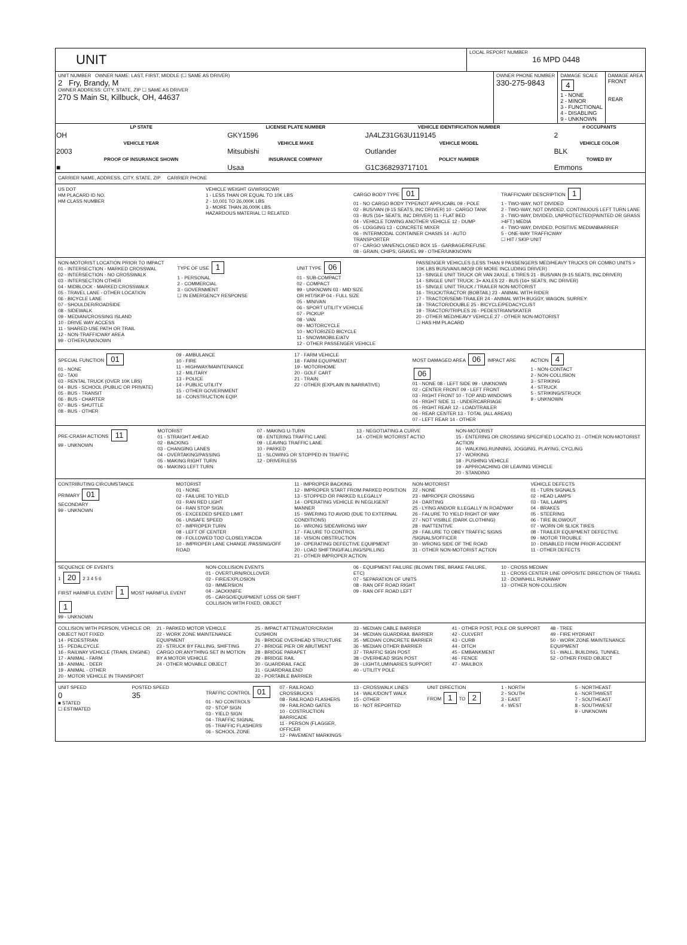UNIT
LOCAL REPORT NUMBER
16 MPD 0448
UNIT NUMBER OWNER NAME: LAST, FIRST, MIDDLE (☐ SAME AS DRIVER)
2 Fry, Brandy, M
OWNER ADDRESS: CITY, STATE, ZIP ☐ SAME AS DRIVER
270 S Main St, Killbuck, OH, 44637
OWNER PHONE NUMBER
330-275-9843
DAMAGE SCALE
4
1 - NONE
2 - MINOR
3 - FUNCTIONAL
4 - DISABLING
9 - UNKNOWN
DAMAGE AREA
FRONT
REAR
| LP STATE | LICENSE PLATE NUMBER | VEHICLE IDENTIFICATION NUMBER | # OCCUPANTS |
| --- | --- | --- | --- |
| OH | GKY1596 | JA4LZ31G63U119145 | 2 |
| VEHICLE YEAR | VEHICLE MAKE | VEHICLE MODEL | VEHICLE COLOR |
| 2003 | Mitsubishi | Outlander | BLK |
| PROOF OF INSURANCE SHOWN | INSURANCE COMPANY | POLICY NUMBER | TOWED BY |
| ■ | Usaa | G1C368293717101 | Emmons |
CARRIER NAME, ADDRESS, CITY, STATE, ZIP CARRIER PHONE
US DOT
HM PLACARD ID NO.
HM CLASS NUMBER
VEHICLE WEIGHT GVWR/GCWR
1 - LESS THAN OR EQUAL TO 10K LBS
2 - 10,001 TO 26,000K LBS
3 - MORE THAN 26,000K LBS.
HAZARDOUS MATERIAL ☐ RELATED
CARGO BODY TYPE 01
01 - NO CARGO BODY TYPE/NOT APPLICABL 09 - POLE
02 - BUS/VAN (9-15 SEATS, INC DRIVER) 10 - CARGO TANK
03 - BUS (16+ SEATS, INC DRIVER) 11 - FLAT BED
04 - VEHICLE TOWING ANOTHER VEHICLE 12 - DUMP
05 - LOGGING 13 - CONCRETE MIXER
06 - INTERMODAL CONTAINER CHASIS 14 - AUTO TRANSPORTER
07 - CARGO VAN/ENCLOSED BOX 15 - GARBAGE/REFUSE
08 - GRAIN, CHIPS, GRAVEL 99 - OTHER/UNKNOWN
TRAFFICWAY DESCRIPTION 1
1 - TWO-WAY, NOT DIVIDED
2 - TWO-WAY, NOT DIVIDED, CONTINUOUS LEFT TURN LANE
3 - TWO-WAY, DIVIDED, UNPROTECTED(PAINTED OR GRASS >4FT.) MEDIA
4 - TWO-WAY, DIVIDED, POSITIVE MEDIANBARRIER
5 - ONE-WAY TRAFFICWAY
☐ HIT / SKIP UNIT
NON-MOTORIST LOCATION PRIOR TO IMPACT
01 - INTERSECTION - MARKED CROSSWAL
02 - INTERSECTION - NO CROSSWALK
03 - INTERSECTION OTHER
04 - MIDBLOCK - MARKED CROSSWALK
05 - TRAVEL LANE - OTHER LOCATION
06 - BICYCLE LANE
07 - SHOULDER/ROADSIDE
08 - SIDEWALK
09 - MEDIAN/CROSSING ISLAND
10 - DRIVE WAY ACCESS
11 - SHARED-USE PATH OR TRAIL
12 - NON-TRAFFICWAY AREA
99 - OTHER/UNKNOWN
TYPE OF USE 1
1 - PERSONAL
2 - COMMERCIAL
3 - GOVERNMENT
☐ IN EMERGENCY RESPONSE
UNIT TYPE 06
01 - SUB-COMPACT
02 - COMPACT
99 - UNKNOWN 03 - MID SIZE
OR HIT/SKIP 04 - FULL SIZE
05 - MINIVAN
06 - SPORT UTILITY VEHICLE
07 - PICKUP
08 - VAN
09 - MOTORCYCLE
10 - MOTORIZED BICYCLE
11 - SNOWMOBILE/ATV
12 - OTHER PASSENGER VEHICLE
PASSENGER VEHICLES (LESS THAN 9 PASSENGERS MED/HEAVY TRUCKS OR COMBO UNITS > 10K LBS BUS/VAN/LIMO(9 OR MORE INCLUDING DRIVER)
13 - SINGLE UNIT TRUCK OR VAN 2AXLE, 6 TIRES 21 - BUS/VAN (9-15 SEATS, INC DRIVER)
14 - SINGLE UNIT TRUCK: 3+ AXLES 22 - BUS (16+ SEATS, INC DRIVER)
15 - SINGLE UNIT TRUCK / TRAILER NON-MOTORIST
16 - TRUCK/TRACTOR (BOBTAIL) 23 - ANIMAL WITH RIDER
17 - TRACTOR/SEMI-TRAILER 24 - ANIMAL WITH BUGGY, WAGON, SURREY
18 - TRACTOR/DOUBLE 25 - BICYCLE/PEDACYCLIST
19 - TRACTOR/TRIPLES 26 - PEDESTRIAN/SKATER
20 - OTHER MED/HEAVY VEHICLE 27 - OTHER NON-MOTORIST
☐ HAS HM PLACARD
SPECIAL FUNCTION 01
01 - NONE
02 - TAXI
03 - RENTAL TRUCK (OVER 10K LBS)
04 - BUS - SCHOOL (PUBLIC OR PRIVATE)
05 - BUS - TRANSIT
06 - BUS - CHARTER
07 - BUS - SHUTTLE
08 - BUS - OTHER
09 - AMBULANCE
10 - FIRE
11 - HIGHWAY/MAINTENANCE
12 - MILITARY
13 - POLICE
14 - PUBLIC UTILITY
15 - OTHER GOVERNMENT
16 - CONSTRUCTION EQIP.
17 - FARM VEHICLE
18 - FARM EQUIPMENT
19 - MOTORHOME
20 - GOLF CART
21 - TRAIN
22 - OTHER (EXPLAIN IN NARRATIVE)
MOST DAMAGED AREA 06 IMPACT ARE 06
01 - NONE 08 - LEFT SIDE 99 - UNKNOWN
02 - CENTER FRONT 09 - LEFT FRONT
03 - RIGHT FRONT 10 - TOP AND WINDOWS
04 - RIGHT SIDE 11 - UNDERCARRIAGE
05 - RIGHT REAR 12 - LOAD/TRAILER
06 - REAR CENTER 13 - TOTAL (ALL AREAS)
07 - LEFT REAR 14 - OTHER
ACTION 4
1 - NON-CONTACT
2 - NON-COLLISION
3 - STRIKING
4 - STRUCK
5 - STRIKING/STRUCK
9 - UNKNOWN
PRE-CRASH ACTIONS 11
99 - UNKNOWN
MOTORIST
01 - STRAIGHT AHEAD
02 - BACKING
03 - CHANGING LANES
04 - OVERTAKING/PASSING
05 - MAKING RIGHT TURN
06 - MAKING LEFT TURN
07 - MAKING U-TURN
08 - ENTERING TRAFFIC LANE
09 - LEAVING TRAFFIC LANE
10 - PARKED
11 - SLOWING OR STOPPED IN TRAFFIC
12 - DRIVERLESS
13 - NEGOTIATING A CURVE
14 - OTHER MOTORIST ACTIO
NON-MOTORIST
15 - ENTERING OR CROSSING SPECIFIED LOCATIO 21 - OTHER NON-MOTORIST ACTION
16 - WALKING,RUNNING, JOGGING, PLAYING, CYCLING
17 - WORKING
18 - PUSHING VEHICLE
19 - APPROACHING OR LEAVING VEHICLE
20 - STANDING
CONTRIBUTING CIRCUMSTANCE
PRIMARY 01
SECONDARY
99 - UNKNOWN
MOTORIST
01 - NONE
02 - FAILURE TO YIELD
03 - RAN RED LIGHT
04 - RAN STOP SIGN
05 - EXCEEDED SPEED LIMIT
06 - UNSAFE SPEED
07 - IMPROPER TURN
08 - LEFT OF CENTER
09 - FOLLOWED TOO CLOSELY/ACDA
10 - IMPROPER LANE CHANGE /PASSING/OFF ROAD
11 - IMPROPER BACKING
12 - IMPROPER START FROM PARKED POSITION
13 - STOPPED OR PARKED ILLEGALLY
14 - OPERATING VEHICLE IN NEGLIGENT MANNER
15 - SWERING TO AVOID (DUE TO EXTERNAL CONDITIONS)
16 - WRONG SIDE/WRONG WAY
17 - FALURE TO CONTROL
18 - VISION OBSTRUCTION
19 - OPERATING DEFECTIVE EQUIPMENT
20 - LOAD SHIFTING/FALLING/SPILLING
21 - OTHER IMPROPER ACTION
NON-MOTORIST
22 - NONE
23 - IMPROPER CROSSING
24 - DARTING
25 - LYING AND/OR ILLEGALLY IN ROADWAY
26 - FALURE TO YIELD RIGHT OF WAY
27 - NOT VISIBLE (DARK CLOTHING)
28 - INATTENTIVE
29 - FAILURE TO OBEY TRAFFIC SIGNS /SIGNALS/OFFICER
30 - WRONG SIDE OF THE ROAD
31 - OTHER NON-MOTORIST ACTION
VEHICLE DEFECTS
01 - TURN SIGNALS
02 - HEAD LAMPS
03 - TAIL LAMPS
04 - BRAKES
05 - STEERING
06 - TIRE BLOWOUT
07 - WORN OR SLICK TIRES
08 - TRAILER EQUIPMENT DEFECTIVE
09 - MOTOR TROUBLE
10 - DISABLED FROM PRIOR ACCIDENT
11 - OTHER DEFECTS
SEQUENCE OF EVENTS
1 20 2 3 4 5 6
FIRST HARMFUL EVENT 1 MOST HARMFUL EVENT 1
99 - UNKNOWN
NON-COLLISION EVENTS
01 - OVERTURN/ROLLOVER
02 - FIRE/EXPLOSION
03 - IMMERSION
04 - JACKKNIFE
05 - CARGO/EQUIPMENT LOSS OR SHIFT
COLLISION WITH FIXED, OBJECT
06 - EQUIPMENT FAILURE (BLOWN TIRE, BRAKE FAILURE, ETC)
07 - SEPARATION OF UNITS
08 - RAN OFF ROAD RIGHT
09 - RAN OFF ROAD LEFT
10 - CROSS MEDIAN
11 - CROSS CENTER LINE OPPOSITE DIRECTION OF TRAVEL
12 - DOWNHILL RUNAWAY
13 - OTHER NON-COLLISION
COLLISION WITH PERSON, VEHICLE OR OBJECT NOT FIXED
14 - PEDESTRIAN
15 - PEDALCYCLE
16 - RAILWAY VEHICLE (TRAIN, ENGINE)
17 - ANIMAL - FARM
18 - ANIMAL - DEER
19 - ANIMAL - OTHER
20 - MOTOR VEHICLE IN TRANSPORT
21 - PARKED MOTOR VEHICLE
22 - WORK ZONE MAINTENANCE EQUIPMENT
23 - STRUCK BY FALLING, SHIFTING CARGO OR ANYTHING SET IN MOTION BY A MOTOR VEHICLE
24 - OTHER MOVABLE OBJECT
25 - IMPACT ATTENUATOR/CRASH CUSHION
26 - BRIDGE OVERHEAD STRUCTURE
27 - BRIDGE PIER OR ABUTMENT
28 - BRIDGE PARAPET
29 - BRIDGE RAIL
30 - GUARDRAIL FACE
31 - GUARDRAILEND
32 - PORTABLE BARRIER
33 - MEDIAN CABLE BARRIER
34 - MEDIAN GUARDRAIL BARRIER
35 - MEDIAN CONCRETE BARRIER
36 - MEDIAN OTHER BARRIER
37 - TRAFFIC SIGN POST
38 - OVERHEAD SIGN POST
39 - LIGHT/LUMINARIES SUPPORT
40 - UTILITY POLE
41 - OTHER POST, POLE OR SUPPORT
42 - CULVERT
43 - CURB
44 - DITCH
45 - EMBANKMENT
46 - FENCE
47 - MAILBOX
48 - TREE
49 - FIRE HYDRANT
50 - WORK ZONE MAINTENANCE EQUIPMENT
51 - WALL, BUILDING, TUNNEL
52 - OTHER FIXED OBJECT
UNIT SPEED
0
■ STATED
☐ ESTIMATED
POSTED SPEED
35
TRAFFIC CONTROL 01
01 - NO CONTROLS
02 - STOP SIGN
03 - YIELD SIGN
04 - TRAFFIC SIGNAL
05 - TRAFFIC FLASHERS
06 - SCHOOL ZONE
07 - RAILROAD CROSSBUCKS
08 - RAILROAD FLASHERS
09 - RAILROAD GATES
10 - COSTRUCTION BARRICADE
11 - PERSON (FLAGGER, OFFICER
12 - PAVEMENT MARKINGS
13 - CROSSWALK LINES
14 - WALK/DON'T WALK
15 - OTHER
16 - NOT REPORTED
UNIT DIRECTION
FROM 1 TO 2
1 - NORTH
2 - SOUTH
3 - EAST
4 - WEST
5 - NORTHEAST
6 - NORTHWEST
7 - SOUTHEAST
8 - SOUTHWEST
9 - UNKNOWN